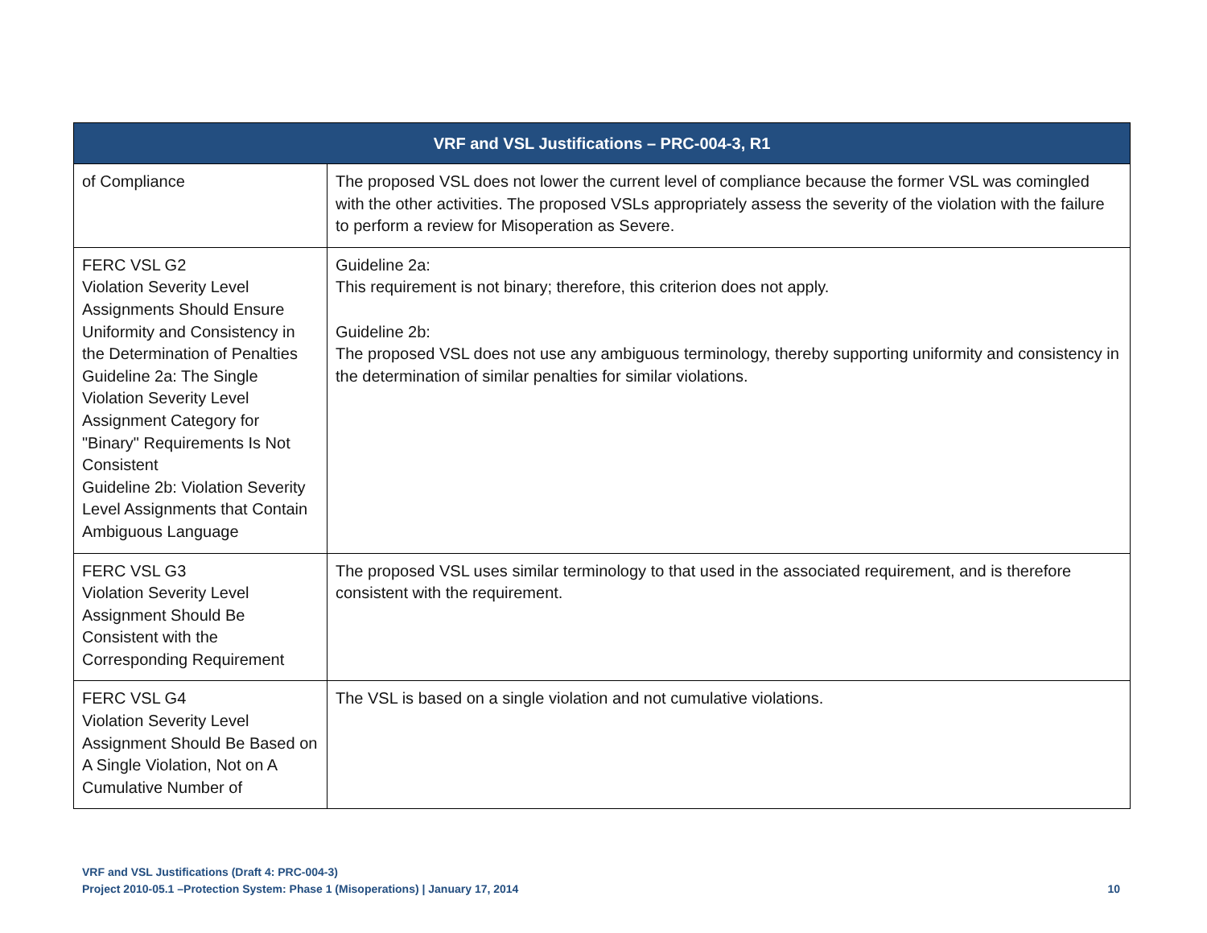| VRF and VSL Justifications – PRC-004-3, R1 | |
| --- | --- |
| of Compliance | The proposed VSL does not lower the current level of compliance because the former VSL was comingled with the other activities. The proposed VSLs appropriately assess the severity of the violation with the failure to perform a review for Misoperation as Severe. |
| FERC VSL G2 Violation Severity Level Assignments Should Ensure Uniformity and Consistency in the Determination of Penalties Guideline 2a: The Single Violation Severity Level Assignment Category for "Binary" Requirements Is Not Consistent Guideline 2b: Violation Severity Level Assignments that Contain Ambiguous Language | Guideline 2a: This requirement is not binary; therefore, this criterion does not apply. Guideline 2b: The proposed VSL does not use any ambiguous terminology, thereby supporting uniformity and consistency in the determination of similar penalties for similar violations. |
| FERC VSL G3 Violation Severity Level Assignment Should Be Consistent with the Corresponding Requirement | The proposed VSL uses similar terminology to that used in the associated requirement, and is therefore consistent with the requirement. |
| FERC VSL G4 Violation Severity Level Assignment Should Be Based on A Single Violation, Not on A Cumulative Number of | The VSL is based on a single violation and not cumulative violations. |
VRF and VSL Justifications (Draft 4: PRC-004-3)
Project 2010-05.1 –Protection System: Phase 1 (Misoperations) | January 17, 2014
10